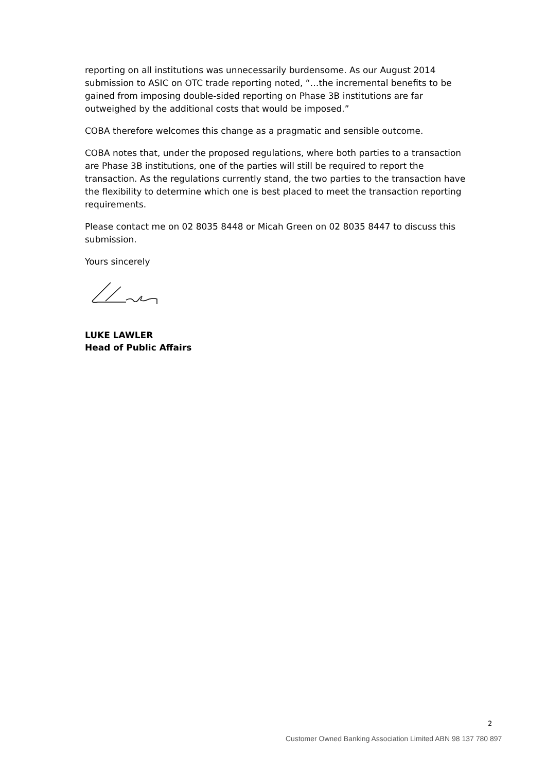reporting on all institutions was unnecessarily burdensome. As our August 2014 submission to ASIC on OTC trade reporting noted, “…the incremental benefits to be gained from imposing double-sided reporting on Phase 3B institutions are far outweighed by the additional costs that would be imposed.”
COBA therefore welcomes this change as a pragmatic and sensible outcome.
COBA notes that, under the proposed regulations, where both parties to a transaction are Phase 3B institutions, one of the parties will still be required to report the transaction. As the regulations currently stand, the two parties to the transaction have the flexibility to determine which one is best placed to meet the transaction reporting requirements.
Please contact me on 02 8035 8448 or Micah Green on 02 8035 8447 to discuss this submission.
Yours sincerely
LUKE LAWLER
Head of Public Affairs
2
Customer Owned Banking Association Limited ABN 98 137 780 897